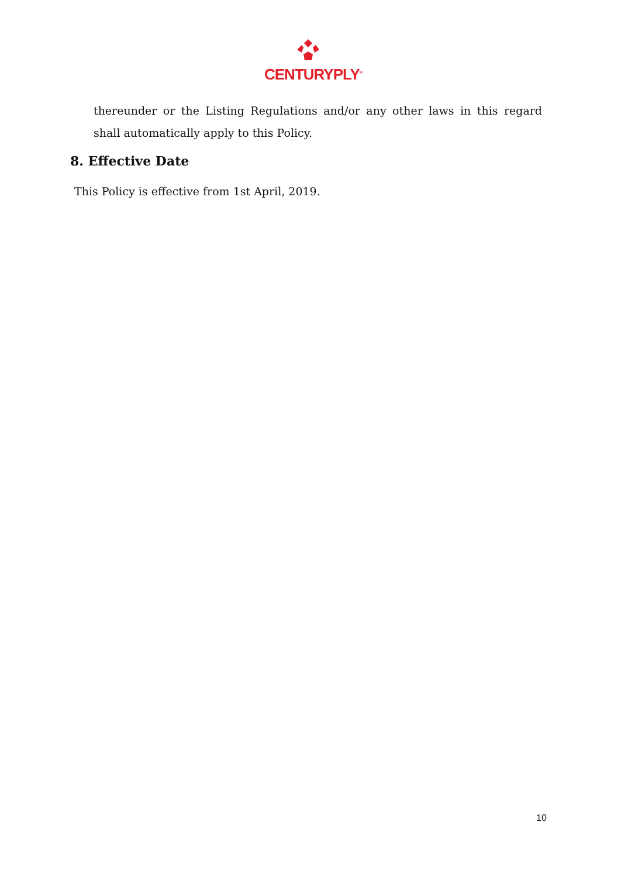CENTURYPLY<sup>®</sup>
thereunder or the Listing Regulations and/or any other laws in this regard shall automatically apply to this Policy.
8. Effective Date
This Policy is effective from 1st April, 2019.
10